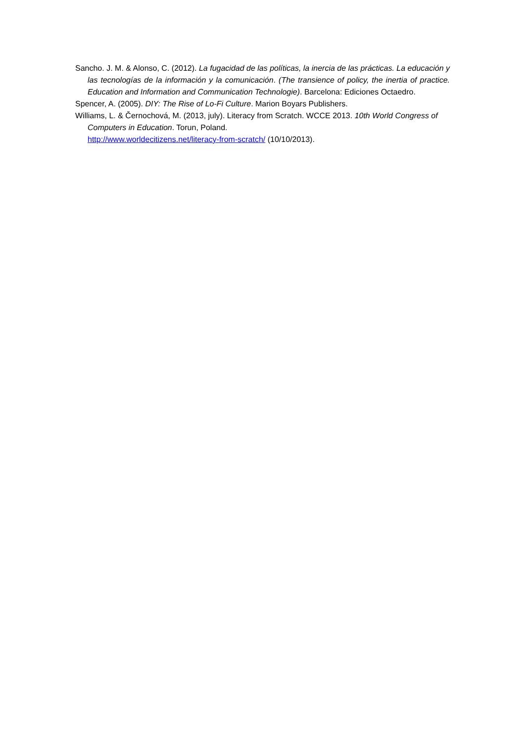Sancho. J. M. & Alonso, C. (2012). La fugacidad de las políticas, la inercia de las prácticas. La educación y las tecnologías de la información y la comunicación. (The transience of policy, the inertia of practice. Education and Information and Communication Technologie). Barcelona: Ediciones Octaedro.
Spencer, A. (2005). DIY: The Rise of Lo-Fi Culture. Marion Boyars Publishers.
Williams, L. & Černochová, M. (2013, july). Literacy from Scratch. WCCE 2013. 10th World Congress of Computers in Education. Torun, Poland.
http://www.worldecitizens.net/literacy-from-scratch/ (10/10/2013).